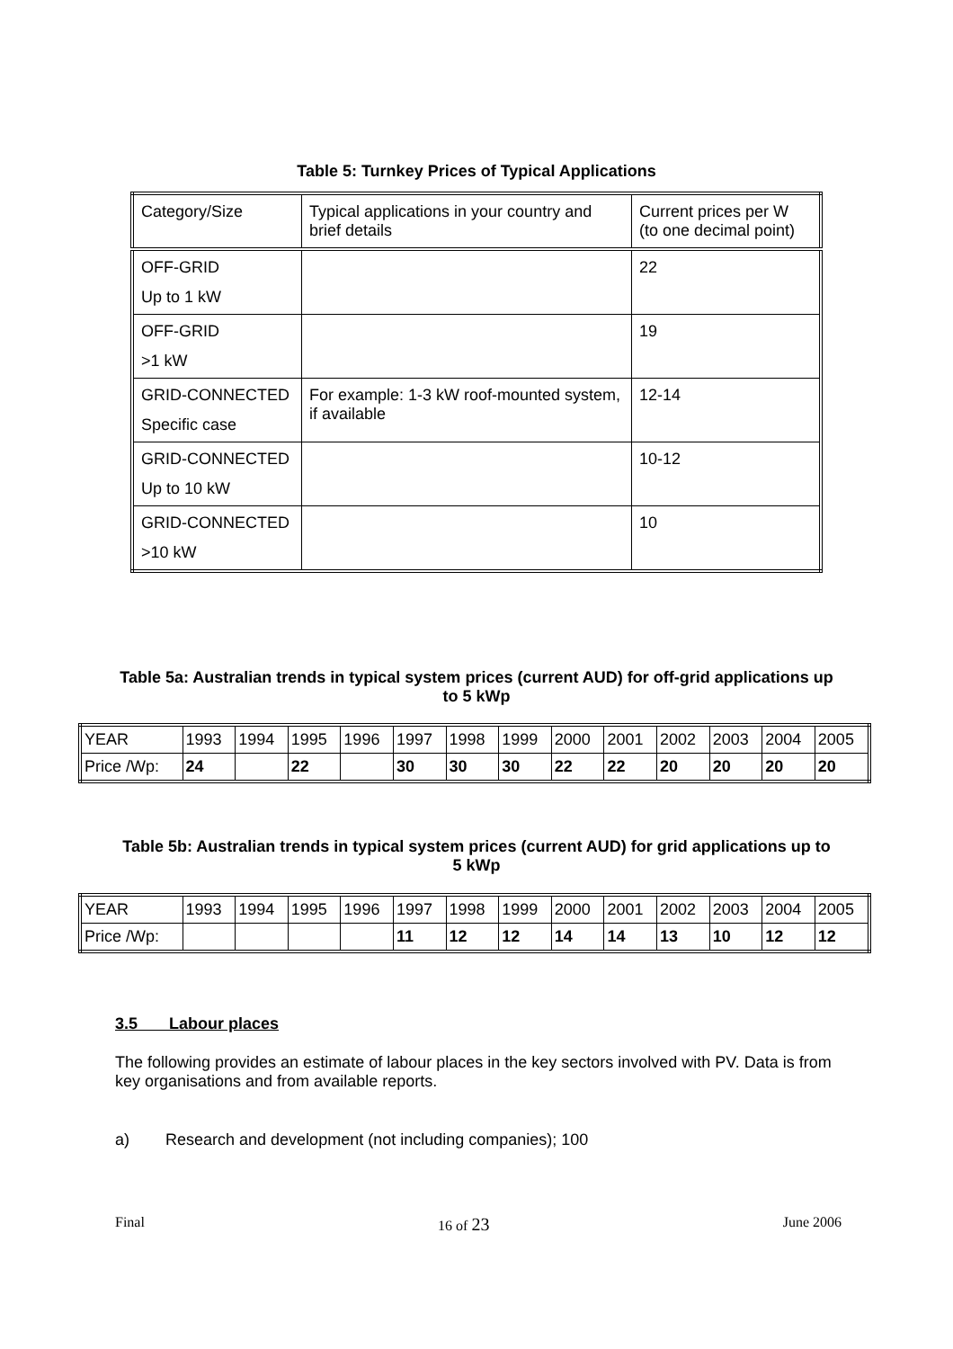Table 5: Turnkey Prices of Typical Applications
| Category/Size | Typical applications in your country and brief details | Current prices per W (to one decimal point) |
| OFF-GRID Up to 1 kW | | 22 |
| OFF-GRID >1 kW | | 19 |
| GRID-CONNECTED Specific case | For example: 1-3 kW roof-mounted system, if available | 12-14 |
| GRID-CONNECTED Up to 10 kW | | 10-12 |
| GRID-CONNECTED >10 kW | | 10 |
Table 5a: Australian trends in typical system prices (current AUD) for off-grid applications up to 5 kWp
| YEAR | 1993 | 1994 | 1995 | 1996 | 1997 | 1998 | 1999 | 2000 | 2001 | 2002 | 2003 | 2004 | 2005 |
| Price /Wp: | 24 | | 22 | | 30 | 30 | 30 | 22 | 22 | 20 | 20 | 20 | 20 |
Table 5b: Australian trends in typical system prices (current AUD) for grid applications up to 5 kWp
| YEAR | 1993 | 1994 | 1995 | 1996 | 1997 | 1998 | 1999 | 2000 | 2001 | 2002 | 2003 | 2004 | 2005 |
| Price /Wp: | | | | | 11 | 12 | 12 | 14 | 14 | 13 | 10 | 12 | 12 |
3.5 Labour places
The following provides an estimate of labour places in the key sectors involved with PV. Data is from key organisations and from available reports.
a) Research and development (not including companies); 100
Final 16 of 23 June 2006